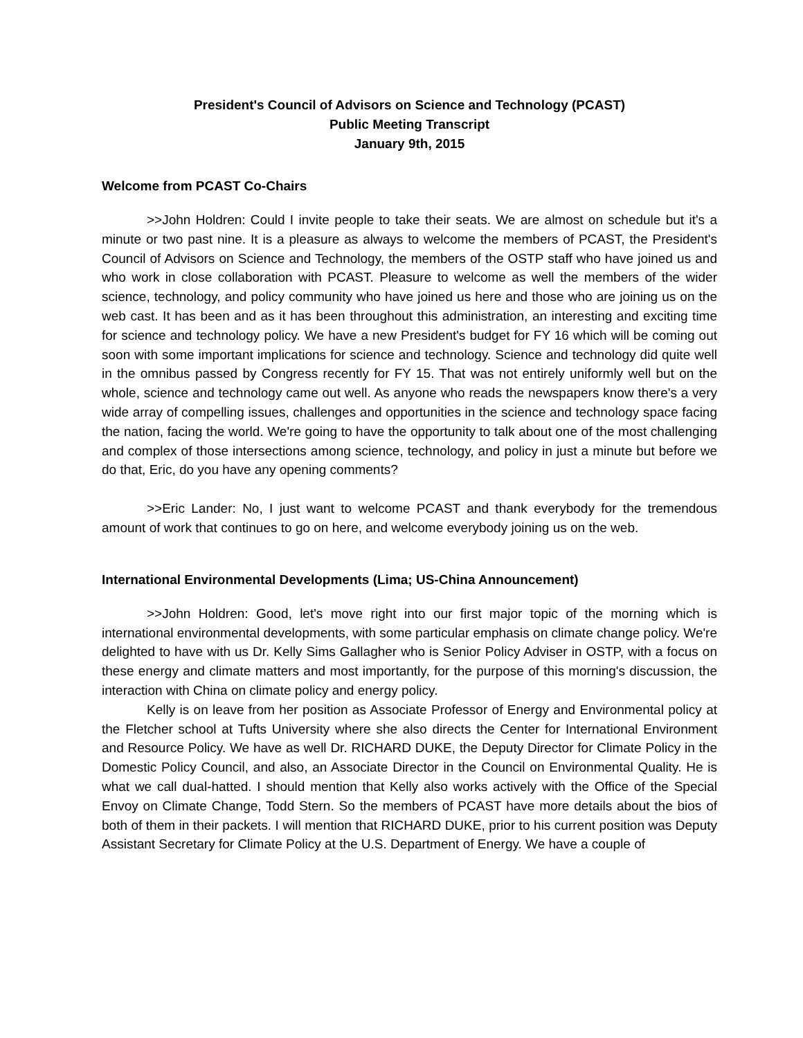President's Council of Advisors on Science and Technology (PCAST)
Public Meeting Transcript
January 9th, 2015
Welcome from PCAST Co-Chairs
>>John Holdren: Could I invite people to take their seats. We are almost on schedule but it's a minute or two past nine. It is a pleasure as always to welcome the members of PCAST, the President's Council of Advisors on Science and Technology, the members of the OSTP staff who have joined us and who work in close collaboration with PCAST. Pleasure to welcome as well the members of the wider science, technology, and policy community who have joined us here and those who are joining us on the web cast. It has been and as it has been throughout this administration, an interesting and exciting time for science and technology policy. We have a new President's budget for FY 16 which will be coming out soon with some important implications for science and technology. Science and technology did quite well in the omnibus passed by Congress recently for FY 15. That was not entirely uniformly well but on the whole, science and technology came out well. As anyone who reads the newspapers know there's a very wide array of compelling issues, challenges and opportunities in the science and technology space facing the nation, facing the world. We're going to have the opportunity to talk about one of the most challenging and complex of those intersections among science, technology, and policy in just a minute but before we do that, Eric, do you have any opening comments?
>>Eric Lander: No, I just want to welcome PCAST and thank everybody for the tremendous amount of work that continues to go on here, and welcome everybody joining us on the web.
International Environmental Developments (Lima; US-China Announcement)
>>John Holdren: Good, let's move right into our first major topic of the morning which is international environmental developments, with some particular emphasis on climate change policy. We're delighted to have with us Dr. Kelly Sims Gallagher who is Senior Policy Adviser in OSTP, with a focus on these energy and climate matters and most importantly, for the purpose of this morning's discussion, the interaction with China on climate policy and energy policy.
Kelly is on leave from her position as Associate Professor of Energy and Environmental policy at the Fletcher school at Tufts University where she also directs the Center for International Environment and Resource Policy. We have as well Dr. RICHARD DUKE, the Deputy Director for Climate Policy in the Domestic Policy Council, and also, an Associate Director in the Council on Environmental Quality. He is what we call dual-hatted. I should mention that Kelly also works actively with the Office of the Special Envoy on Climate Change, Todd Stern. So the members of PCAST have more details about the bios of both of them in their packets. I will mention that RICHARD DUKE, prior to his current position was Deputy Assistant Secretary for Climate Policy at the U.S. Department of Energy. We have a couple of